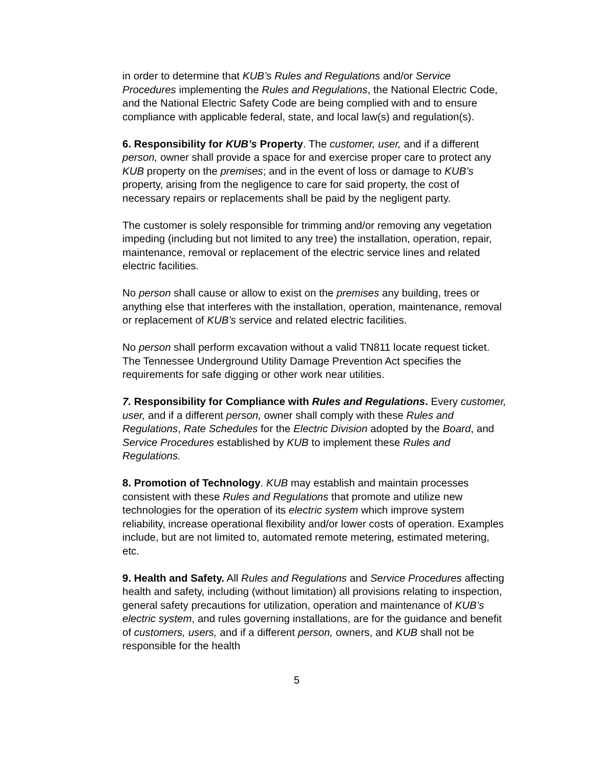in order to determine that KUB’s Rules and Regulations and/or Service Procedures implementing the Rules and Regulations, the National Electric Code, and the National Electric Safety Code are being complied with and to ensure compliance with applicable federal, state, and local law(s) and regulation(s).
6. Responsibility for KUB’s Property. The customer, user, and if a different person, owner shall provide a space for and exercise proper care to protect any KUB property on the premises; and in the event of loss or damage to KUB’s property, arising from the negligence to care for said property, the cost of necessary repairs or replacements shall be paid by the negligent party.
The customer is solely responsible for trimming and/or removing any vegetation impeding (including but not limited to any tree) the installation, operation, repair, maintenance, removal or replacement of the electric service lines and related electric facilities.
No person shall cause or allow to exist on the premises any building, trees or anything else that interferes with the installation, operation, maintenance, removal or replacement of KUB’s service and related electric facilities.
No person shall perform excavation without a valid TN811 locate request ticket. The Tennessee Underground Utility Damage Prevention Act specifies the requirements for safe digging or other work near utilities.
7. Responsibility for Compliance with Rules and Regulations. Every customer, user, and if a different person, owner shall comply with these Rules and Regulations, Rate Schedules for the Electric Division adopted by the Board, and Service Procedures established by KUB to implement these Rules and Regulations.
8. Promotion of Technology. KUB may establish and maintain processes consistent with these Rules and Regulations that promote and utilize new technologies for the operation of its electric system which improve system reliability, increase operational flexibility and/or lower costs of operation. Examples include, but are not limited to, automated remote metering, estimated metering, etc.
9. Health and Safety. All Rules and Regulations and Service Procedures affecting health and safety, including (without limitation) all provisions relating to inspection, general safety precautions for utilization, operation and maintenance of KUB’s electric system, and rules governing installations, are for the guidance and benefit of customers, users, and if a different person, owners, and KUB shall not be responsible for the health
5